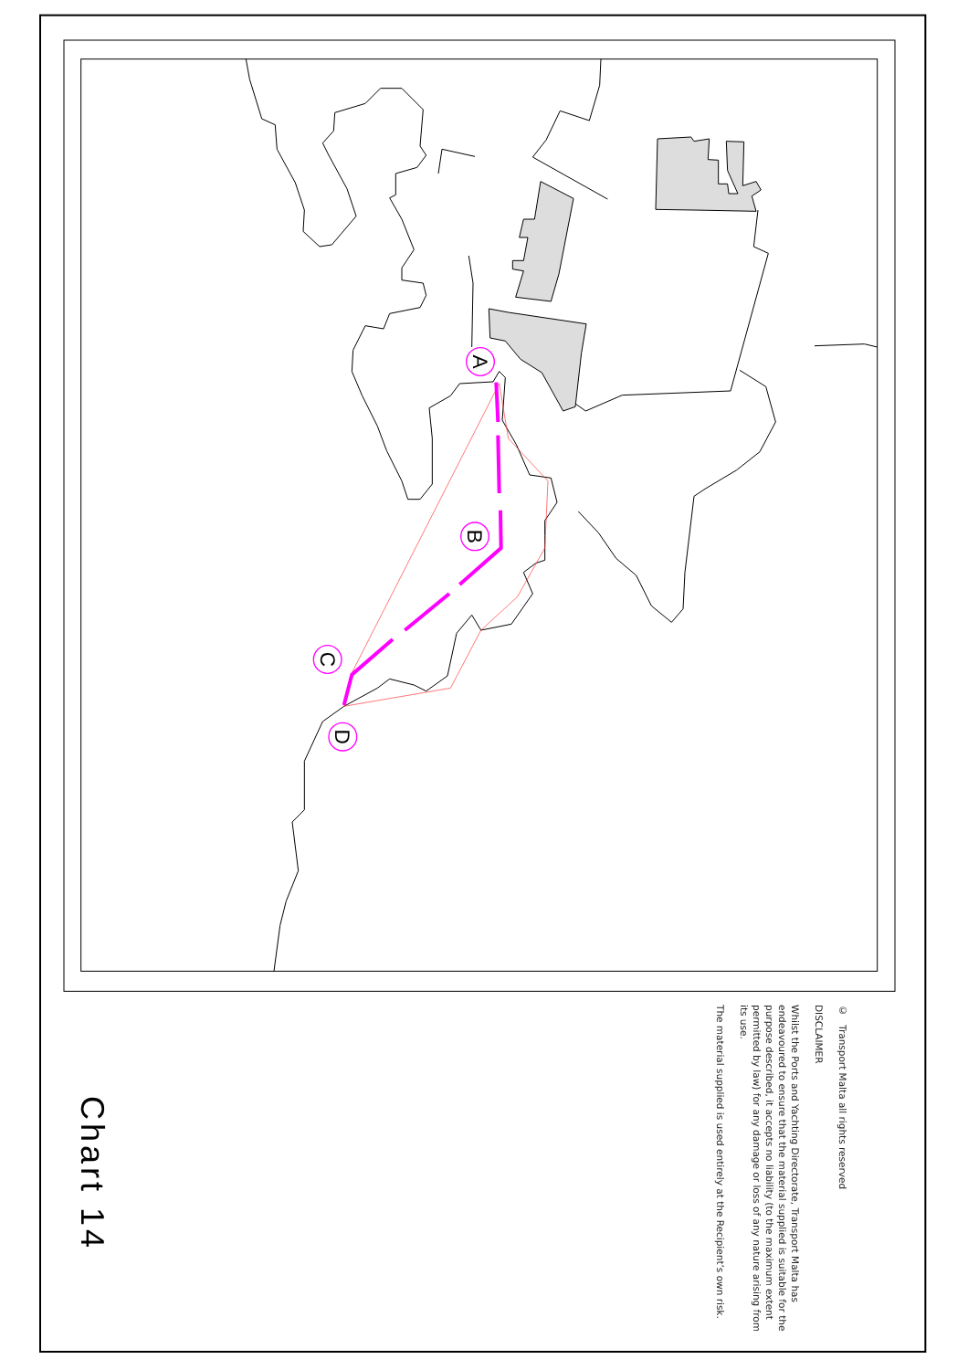A
B
C
D
© Transport Malta all rights reserved
DISCLAIMER
Whilst the Ports and Yachting Directorate, Transport Malta has endeavoured to ensure that the material supplied is suitable for the purpose described, it accepts no liability (to the maximum extent permitted by law) for any damage or loss of any nature arising from its use.
The material supplied is used entirely at the Recipient’s own risk.
Chart 14